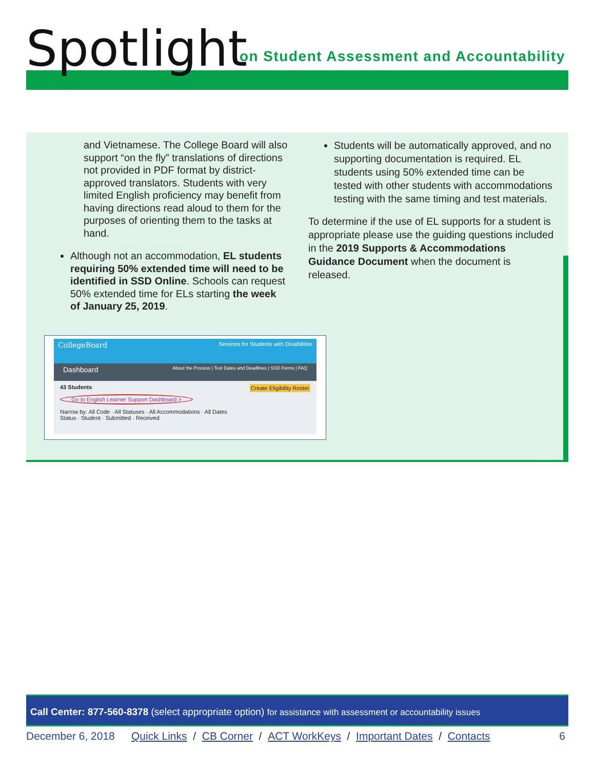Spotlight
on Student Assessment and Accountability
and Vietnamese. The College Board will also support “on the fly” translations of directions not provided in PDF format by district-approved translators. Students with very limited English proficiency may benefit from having directions read aloud to them for the purposes of orienting them to the tasks at hand.
Although not an accommodation, EL students requiring 50% extended time will need to be identified in SSD Online. Schools can request 50% extended time for ELs starting the week of January 25, 2019.
Students will be automatically approved, and no supporting documentation is required. EL students using 50% extended time can be tested with other students with accommodations testing with the same timing and test materials.
To determine if the use of EL supports for a student is appropriate please use the guiding questions included in the 2019 Supports & Accommodations Guidance Document when the document is released.
CollegeBoard Services for Students with Disabilities
Dashboard About the Process | Test Dates and Deadlines | SSD Forms | FAQ
43 Students Create Eligibility Roster
Go to English Learner Support Dashboard >
Narrow by: All Code · All Statuses · All Accommodations · All Dates
Status · Student · Submitted · Received
Call Center: 877-560-8378 (select appropriate option) for assistance with assessment or accountability issues
December 6, 2018 Quick Links / CB Corner / ACT WorkKeys / Important Dates / Contacts 6